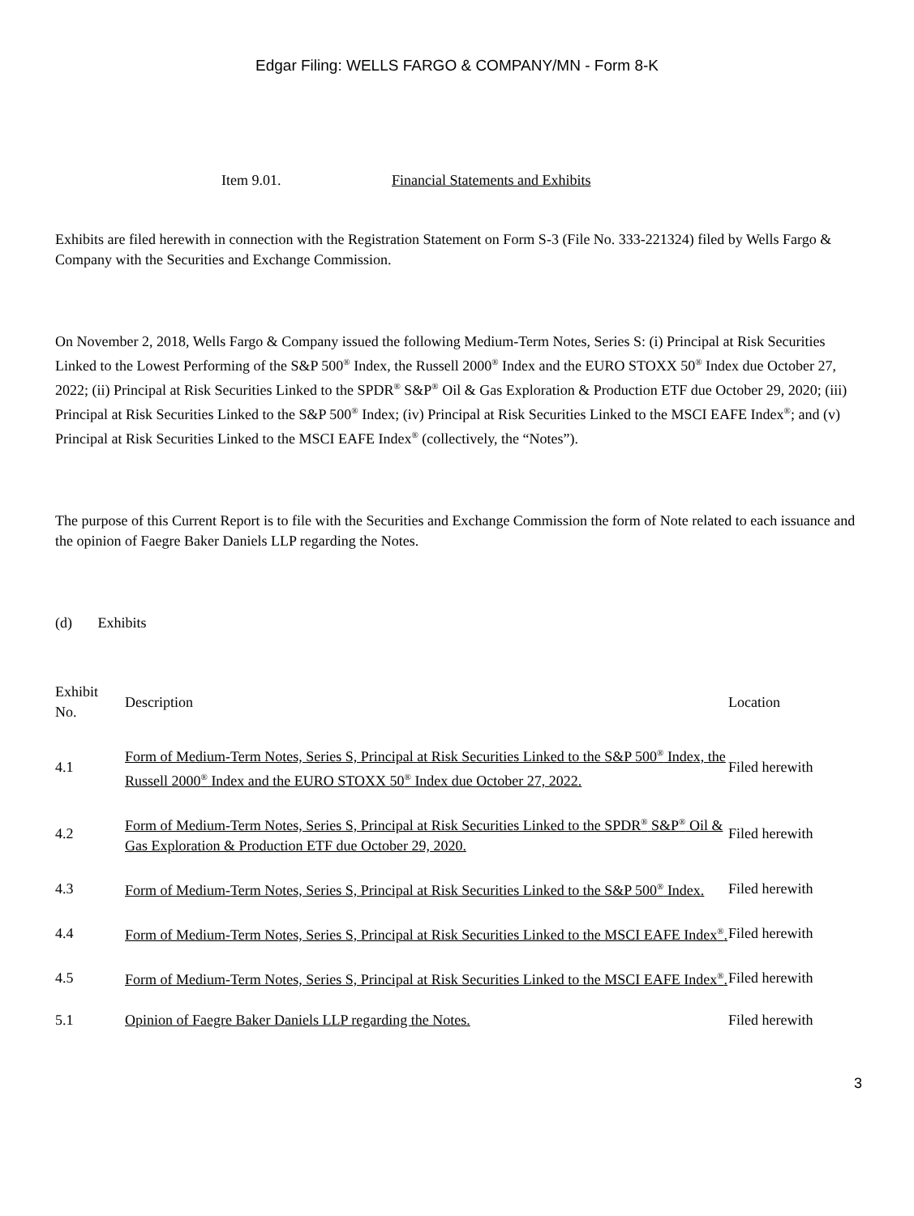Edgar Filing: WELLS FARGO & COMPANY/MN - Form 8-K
Item 9.01. Financial Statements and Exhibits
Exhibits are filed herewith in connection with the Registration Statement on Form S-3 (File No. 333-221324) filed by Wells Fargo & Company with the Securities and Exchange Commission.
On November 2, 2018, Wells Fargo & Company issued the following Medium-Term Notes, Series S: (i) Principal at Risk Securities Linked to the Lowest Performing of the S&P 500<sup>®</sup> Index, the Russell 2000<sup>®</sup> Index and the EURO STOXX 50<sup>®</sup> Index due October 27, 2022; (ii) Principal at Risk Securities Linked to the SPDR<sup>®</sup> S&P<sup>®</sup> Oil & Gas Exploration & Production ETF due October 29, 2020; (iii) Principal at Risk Securities Linked to the S&P 500<sup>®</sup> Index; (iv) Principal at Risk Securities Linked to the MSCI EAFE Index<sup>®</sup>; and (v) Principal at Risk Securities Linked to the MSCI EAFE Index<sup>®</sup> (collectively, the “Notes”).
The purpose of this Current Report is to file with the Securities and Exchange Commission the form of Note related to each issuance and the opinion of Faegre Baker Daniels LLP regarding the Notes.
(d) Exhibits
| Exhibit No. | Description | Location |
| 4.1 | Form of Medium-Term Notes, Series S, Principal at Risk Securities Linked to the S&P 500<sup>®</sup> Index, the Russell 2000<sup>®</sup> Index and the EURO STOXX 50<sup>®</sup> Index due October 27, 2022. | Filed herewith |
| 4.2 | Form of Medium-Term Notes, Series S, Principal at Risk Securities Linked to the SPDR<sup>®</sup> S&P<sup>®</sup> Oil & Gas Exploration & Production ETF due October 29, 2020. | Filed herewith |
| 4.3 | Form of Medium-Term Notes, Series S, Principal at Risk Securities Linked to the S&P 500<sup>®</sup> Index. | Filed herewith |
| 4.4 | Form of Medium-Term Notes, Series S, Principal at Risk Securities Linked to the MSCI EAFE Index<sup>®</sup>. | Filed herewith |
| 4.5 | Form of Medium-Term Notes, Series S, Principal at Risk Securities Linked to the MSCI EAFE Index<sup>®</sup>. | Filed herewith |
| 5.1 | Opinion of Faegre Baker Daniels LLP regarding the Notes. | Filed herewith |
3